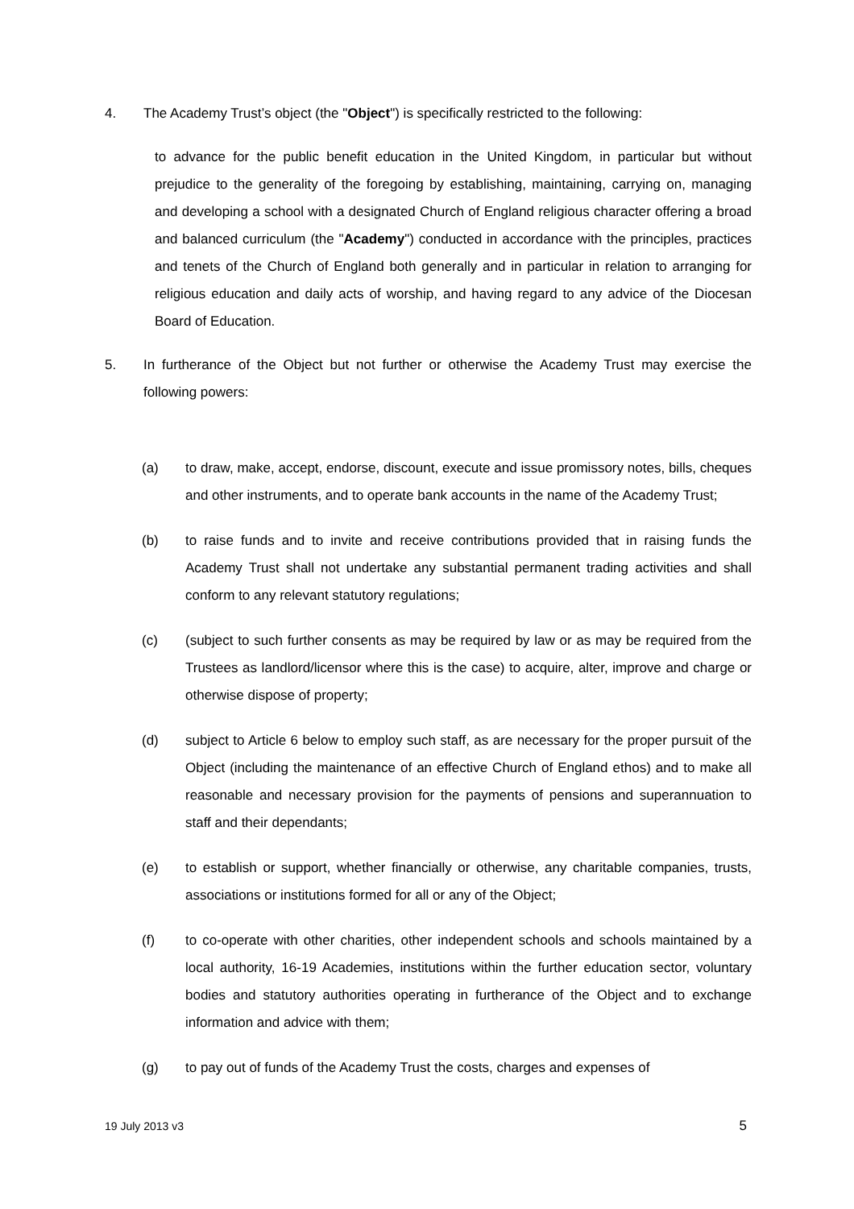4. The Academy Trust’s object (the "Object") is specifically restricted to the following:
to advance for the public benefit education in the United Kingdom, in particular but without prejudice to the generality of the foregoing by establishing, maintaining, carrying on, managing and developing a school with a designated Church of England religious character offering a broad and balanced curriculum (the "Academy") conducted in accordance with the principles, practices and tenets of the Church of England both generally and in particular in relation to arranging for religious education and daily acts of worship, and having regard to any advice of the Diocesan Board of Education.
5. In furtherance of the Object but not further or otherwise the Academy Trust may exercise the following powers:
(a) to draw, make, accept, endorse, discount, execute and issue promissory notes, bills, cheques and other instruments, and to operate bank accounts in the name of the Academy Trust;
(b) to raise funds and to invite and receive contributions provided that in raising funds the Academy Trust shall not undertake any substantial permanent trading activities and shall conform to any relevant statutory regulations;
(c) (subject to such further consents as may be required by law or as may be required from the Trustees as landlord/licensor where this is the case) to acquire, alter, improve and charge or otherwise dispose of property;
(d) subject to Article 6 below to employ such staff, as are necessary for the proper pursuit of the Object (including the maintenance of an effective Church of England ethos) and to make all reasonable and necessary provision for the payments of pensions and superannuation to staff and their dependants;
(e) to establish or support, whether financially or otherwise, any charitable companies, trusts, associations or institutions formed for all or any of the Object;
(f) to co-operate with other charities, other independent schools and schools maintained by a local authority, 16-19 Academies, institutions within the further education sector, voluntary bodies and statutory authorities operating in furtherance of the Object and to exchange information and advice with them;
(g) to pay out of funds of the Academy Trust the costs, charges and expenses of
19 July 2013 v3 5